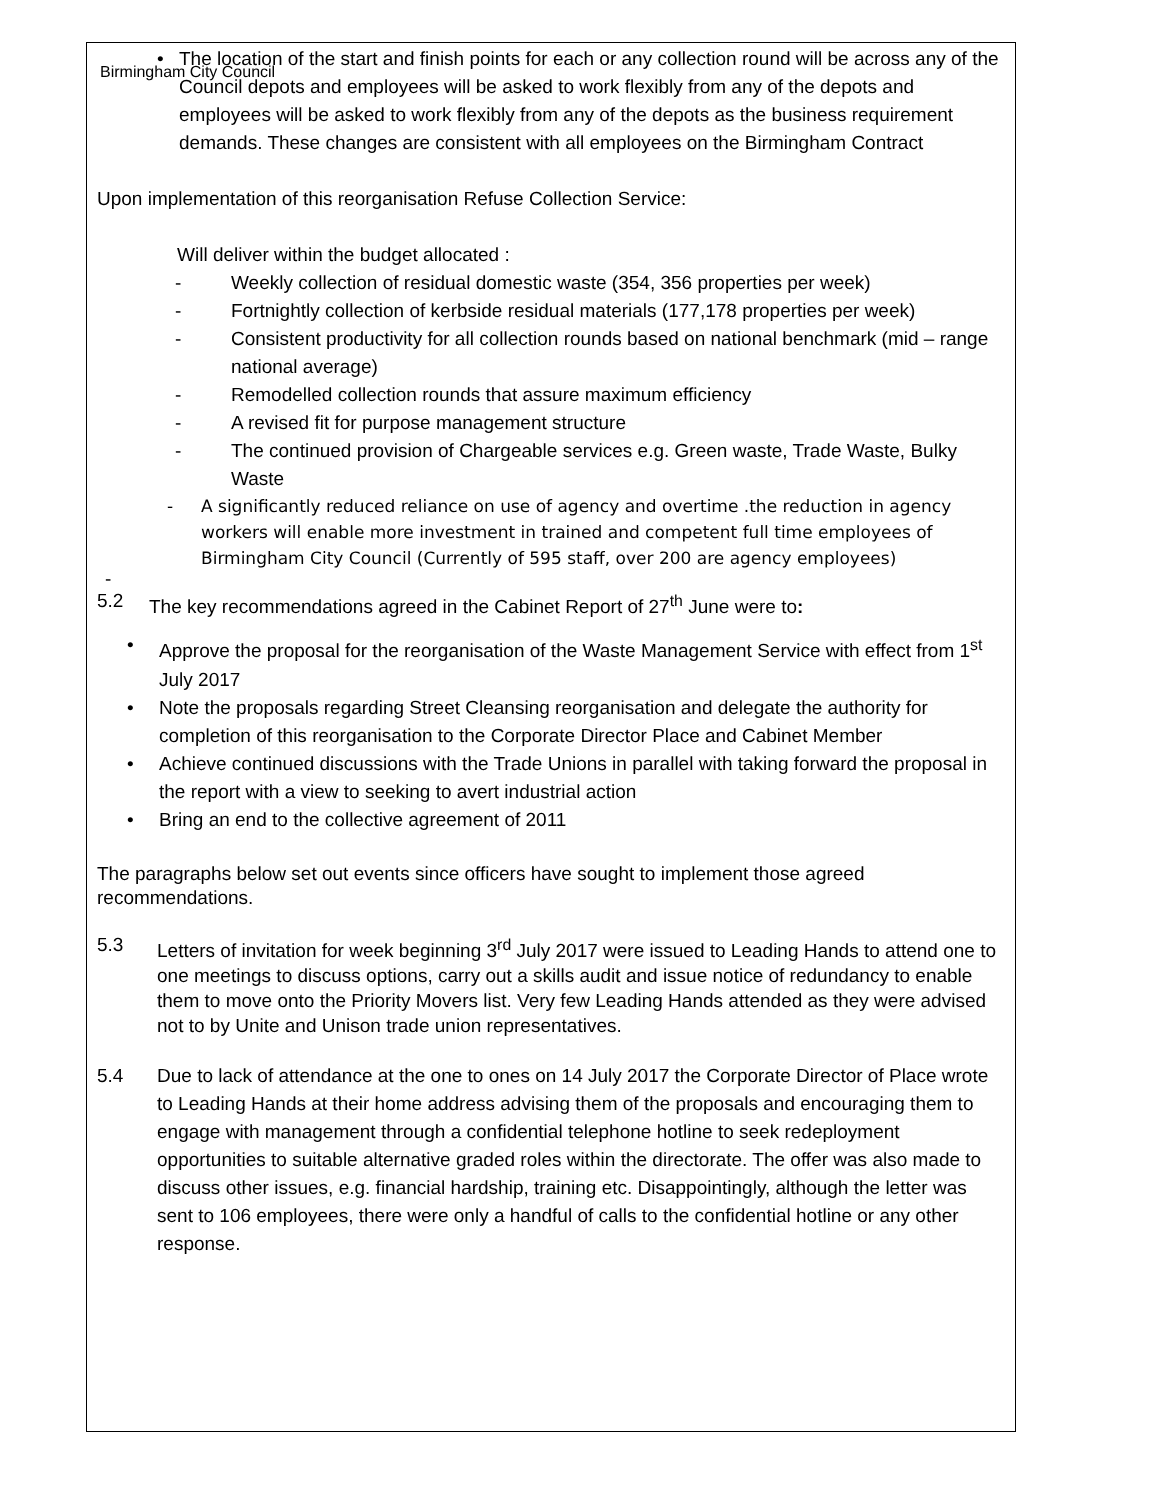Birmingham City Council
• The location of the start and finish points for each or any collection round will be across any of the Council depots and employees will be asked to work flexibly from any of the depots and employees will be asked to work flexibly from any of the depots as the business requirement demands. These changes are consistent with all employees on the Birmingham Contract
Upon implementation of this reorganisation Refuse Collection Service:
Will deliver within the budget allocated :
- Weekly collection of residual domestic waste (354, 356 properties per week)
- Fortnightly collection of kerbside residual materials (177,178 properties per week)
- Consistent productivity for all collection rounds based on national benchmark (mid – range national average)
- Remodelled collection rounds that assure maximum efficiency
- A revised fit for purpose management structure
- The continued provision of Chargeable services e.g. Green waste, Trade Waste, Bulky Waste
- A significantly reduced reliance on use of agency and overtime .the reduction in agency workers will enable more investment in trained and competent full time employees of Birmingham City Council (Currently of 595 staff, over 200 are agency employees)
-
5.2 The key recommendations agreed in the Cabinet Report of 27<sup>th</sup> June were to:
• Approve the proposal for the reorganisation of the Waste Management Service with effect from 1<sup>st</sup> July 2017
• Note the proposals regarding Street Cleansing reorganisation and delegate the authority for completion of this reorganisation to the Corporate Director Place and Cabinet Member
• Achieve continued discussions with the Trade Unions in parallel with taking forward the proposal in the report with a view to seeking to avert industrial action
• Bring an end to the collective agreement of 2011
The paragraphs below set out events since officers have sought to implement those agreed recommendations.
5.3 Letters of invitation for week beginning 3<sup>rd</sup> July 2017 were issued to Leading Hands to attend one to one meetings to discuss options, carry out a skills audit and issue notice of redundancy to enable them to move onto the Priority Movers list. Very few Leading Hands attended as they were advised not to by Unite and Unison trade union representatives.
5.4 Due to lack of attendance at the one to ones on 14 July 2017 the Corporate Director of Place wrote to Leading Hands at their home address advising them of the proposals and encouraging them to engage with management through a confidential telephone hotline to seek redeployment opportunities to suitable alternative graded roles within the directorate. The offer was also made to discuss other issues, e.g. financial hardship, training etc. Disappointingly, although the letter was sent to 106 employees, there were only a handful of calls to the confidential hotline or any other response.